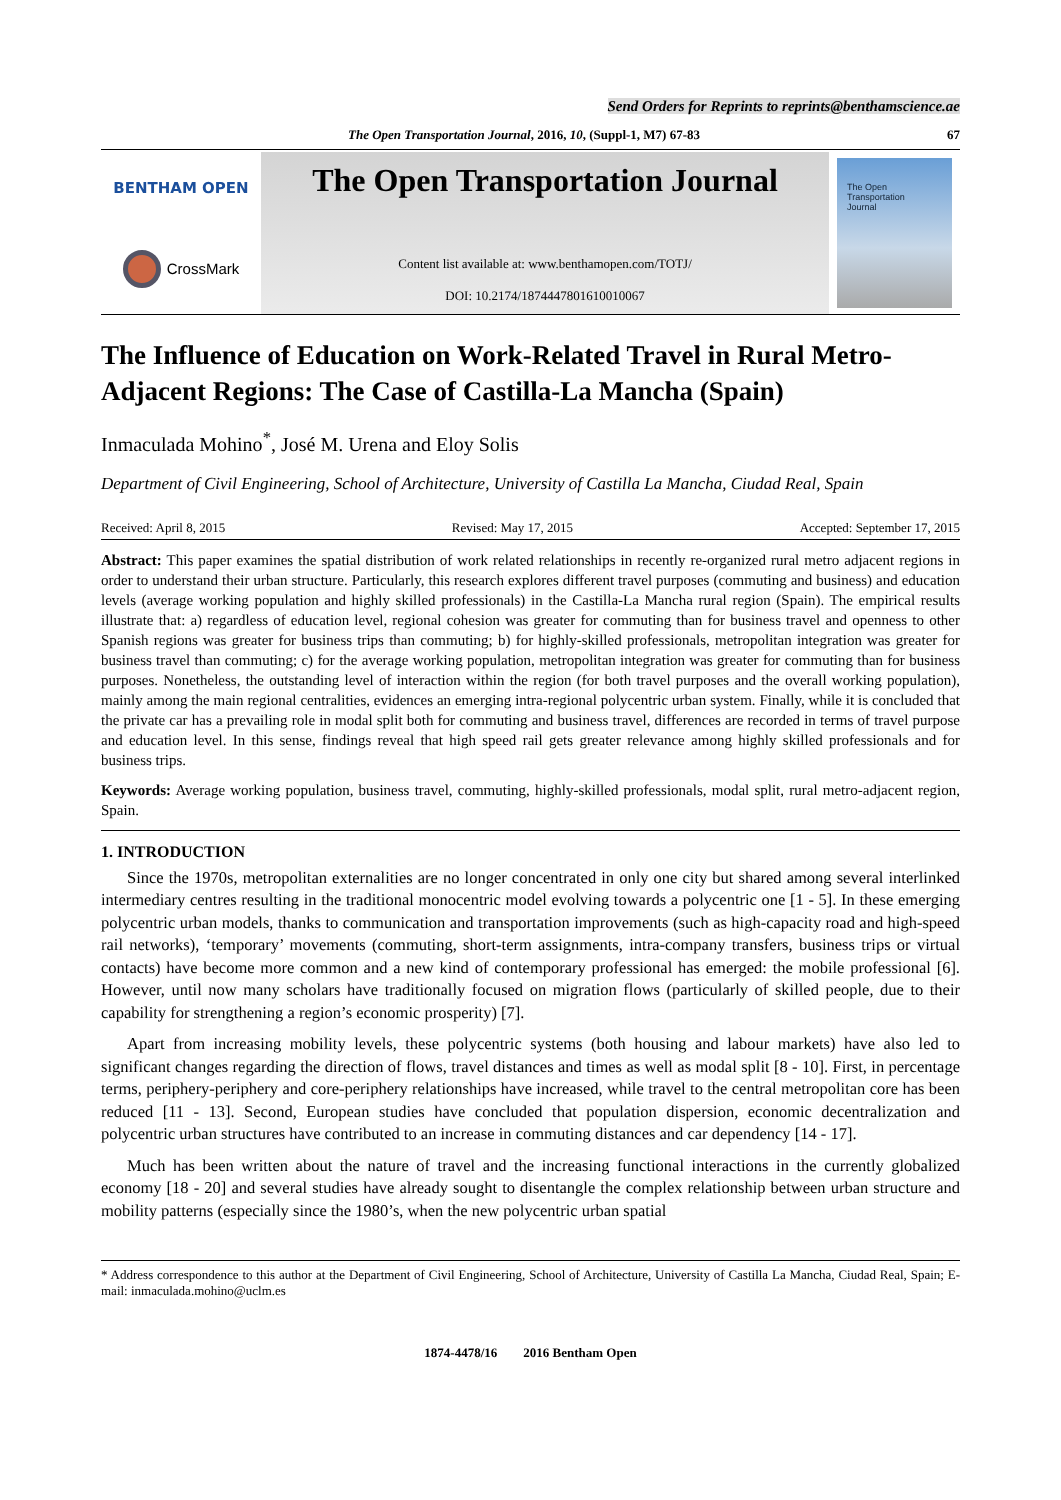Send Orders for Reprints to reprints@benthamscience.ae
The Open Transportation Journal, 2016, 10, (Suppl-1, M7) 67-83 67
BENTHAM OPEN
CrossMark
The Open Transportation Journal
Content list available at: www.benthamopen.com/TOTJ/
DOI: 10.2174/1874447801610010067
The Open
Transportation
Journal
The Influence of Education on Work-Related Travel in Rural Metro-Adjacent Regions: The Case of Castilla-La Mancha (Spain)
Inmaculada Mohino<sup>*</sup>, José M. Urena and Eloy Solis
Department of Civil Engineering, School of Architecture, University of Castilla La Mancha, Ciudad Real, Spain
Received: April 8, 2015 Revised: May 17, 2015 Accepted: September 17, 2015
Abstract: This paper examines the spatial distribution of work related relationships in recently re-organized rural metro adjacent regions in order to understand their urban structure. Particularly, this research explores different travel purposes (commuting and business) and education levels (average working population and highly skilled professionals) in the Castilla-La Mancha rural region (Spain). The empirical results illustrate that: a) regardless of education level, regional cohesion was greater for commuting than for business travel and openness to other Spanish regions was greater for business trips than commuting; b) for highly-skilled professionals, metropolitan integration was greater for business travel than commuting; c) for the average working population, metropolitan integration was greater for commuting than for business purposes. Nonetheless, the outstanding level of interaction within the region (for both travel purposes and the overall working population), mainly among the main regional centralities, evidences an emerging intra-regional polycentric urban system. Finally, while it is concluded that the private car has a prevailing role in modal split both for commuting and business travel, differences are recorded in terms of travel purpose and education level. In this sense, findings reveal that high speed rail gets greater relevance among highly skilled professionals and for business trips.
Keywords: Average working population, business travel, commuting, highly-skilled professionals, modal split, rural metro-adjacent region, Spain.
1. INTRODUCTION
Since the 1970s, metropolitan externalities are no longer concentrated in only one city but shared among several interlinked intermediary centres resulting in the traditional monocentric model evolving towards a polycentric one [1 - 5]. In these emerging polycentric urban models, thanks to communication and transportation improvements (such as high-capacity road and high-speed rail networks), ‘temporary’ movements (commuting, short-term assignments, intra-company transfers, business trips or virtual contacts) have become more common and a new kind of contemporary professional has emerged: the mobile professional [6]. However, until now many scholars have traditionally focused on migration flows (particularly of skilled people, due to their capability for strengthening a region’s economic prosperity) [7].
Apart from increasing mobility levels, these polycentric systems (both housing and labour markets) have also led to significant changes regarding the direction of flows, travel distances and times as well as modal split [8 - 10]. First, in percentage terms, periphery-periphery and core-periphery relationships have increased, while travel to the central metropolitan core has been reduced [11 - 13]. Second, European studies have concluded that population dispersion, economic decentralization and polycentric urban structures have contributed to an increase in commuting distances and car dependency [14 - 17].
Much has been written about the nature of travel and the increasing functional interactions in the currently globalized economy [18 - 20] and several studies have already sought to disentangle the complex relationship between urban structure and mobility patterns (especially since the 1980’s, when the new polycentric urban spatial
* Address correspondence to this author at the Department of Civil Engineering, School of Architecture, University of Castilla La Mancha, Ciudad Real, Spain; E-mail: inmaculada.mohino@uclm.es
1874-4478/16 2016 Bentham Open